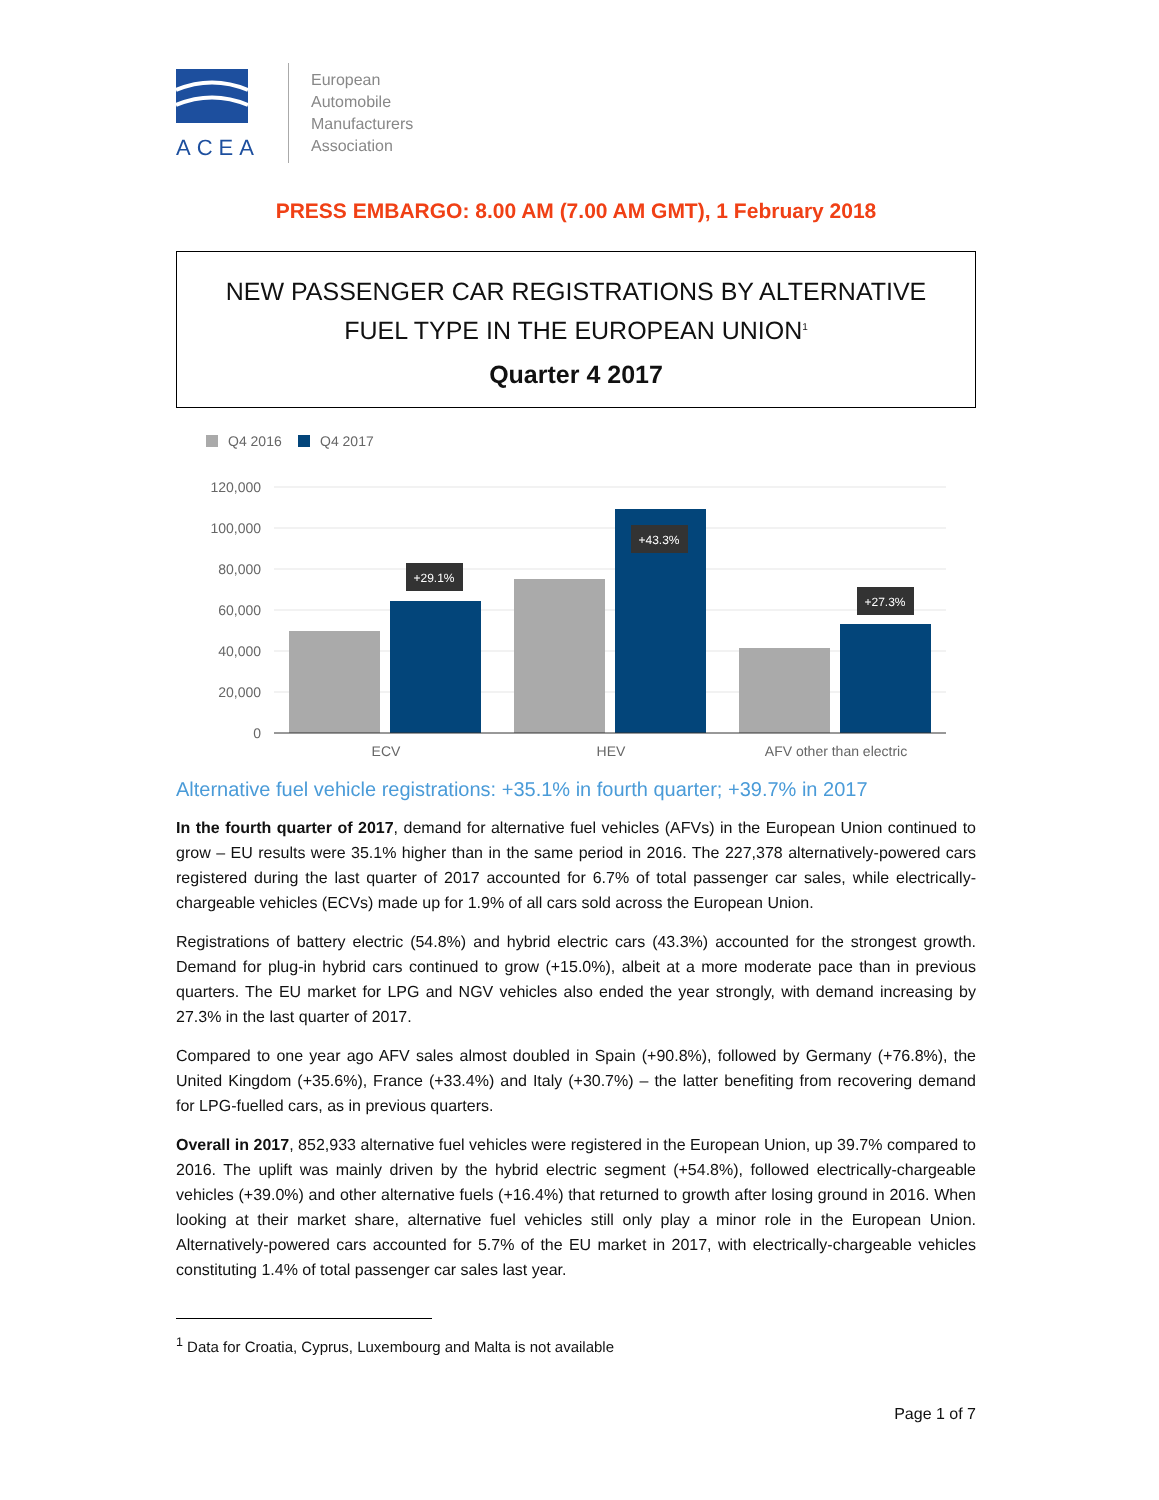ACEA
European
Automobile
Manufacturers
Association
PRESS EMBARGO: 8.00 AM (7.00 AM GMT), 1 February 2018
NEW PASSENGER CAR REGISTRATIONS BY ALTERNATIVE
FUEL TYPE IN THE EUROPEAN UNION<sup>1</sup>
Quarter 4 2017
Q4 2016
Q4 2017
120,000
100,000
80,000
60,000
40,000
20,000
0
+29.1%
+43.3%
+27.3%
ECV
HEV
AFV other than electric
Alternative fuel vehicle registrations: +35.1% in fourth quarter; +39.7% in 2017
In the fourth quarter of 2017, demand for alternative fuel vehicles (AFVs) in the European Union continued to grow – EU results were 35.1% higher than in the same period in 2016. The 227,378 alternatively-powered cars registered during the last quarter of 2017 accounted for 6.7% of total passenger car sales, while electrically-chargeable vehicles (ECVs) made up for 1.9% of all cars sold across the European Union.
Registrations of battery electric (54.8%) and hybrid electric cars (43.3%) accounted for the strongest growth. Demand for plug-in hybrid cars continued to grow (+15.0%), albeit at a more moderate pace than in previous quarters. The EU market for LPG and NGV vehicles also ended the year strongly, with demand increasing by 27.3% in the last quarter of 2017.
Compared to one year ago AFV sales almost doubled in Spain (+90.8%), followed by Germany (+76.8%), the United Kingdom (+35.6%), France (+33.4%) and Italy (+30.7%) – the latter benefiting from recovering demand for LPG-fuelled cars, as in previous quarters.
Overall in 2017, 852,933 alternative fuel vehicles were registered in the European Union, up 39.7% compared to 2016. The uplift was mainly driven by the hybrid electric segment (+54.8%), followed electrically-chargeable vehicles (+39.0%) and other alternative fuels (+16.4%) that returned to growth after losing ground in 2016. When looking at their market share, alternative fuel vehicles still only play a minor role in the European Union. Alternatively-powered cars accounted for 5.7% of the EU market in 2017, with electrically-chargeable vehicles constituting 1.4% of total passenger car sales last year.
<sup>1</sup> Data for Croatia, Cyprus, Luxembourg and Malta is not available
Page 1 of 7